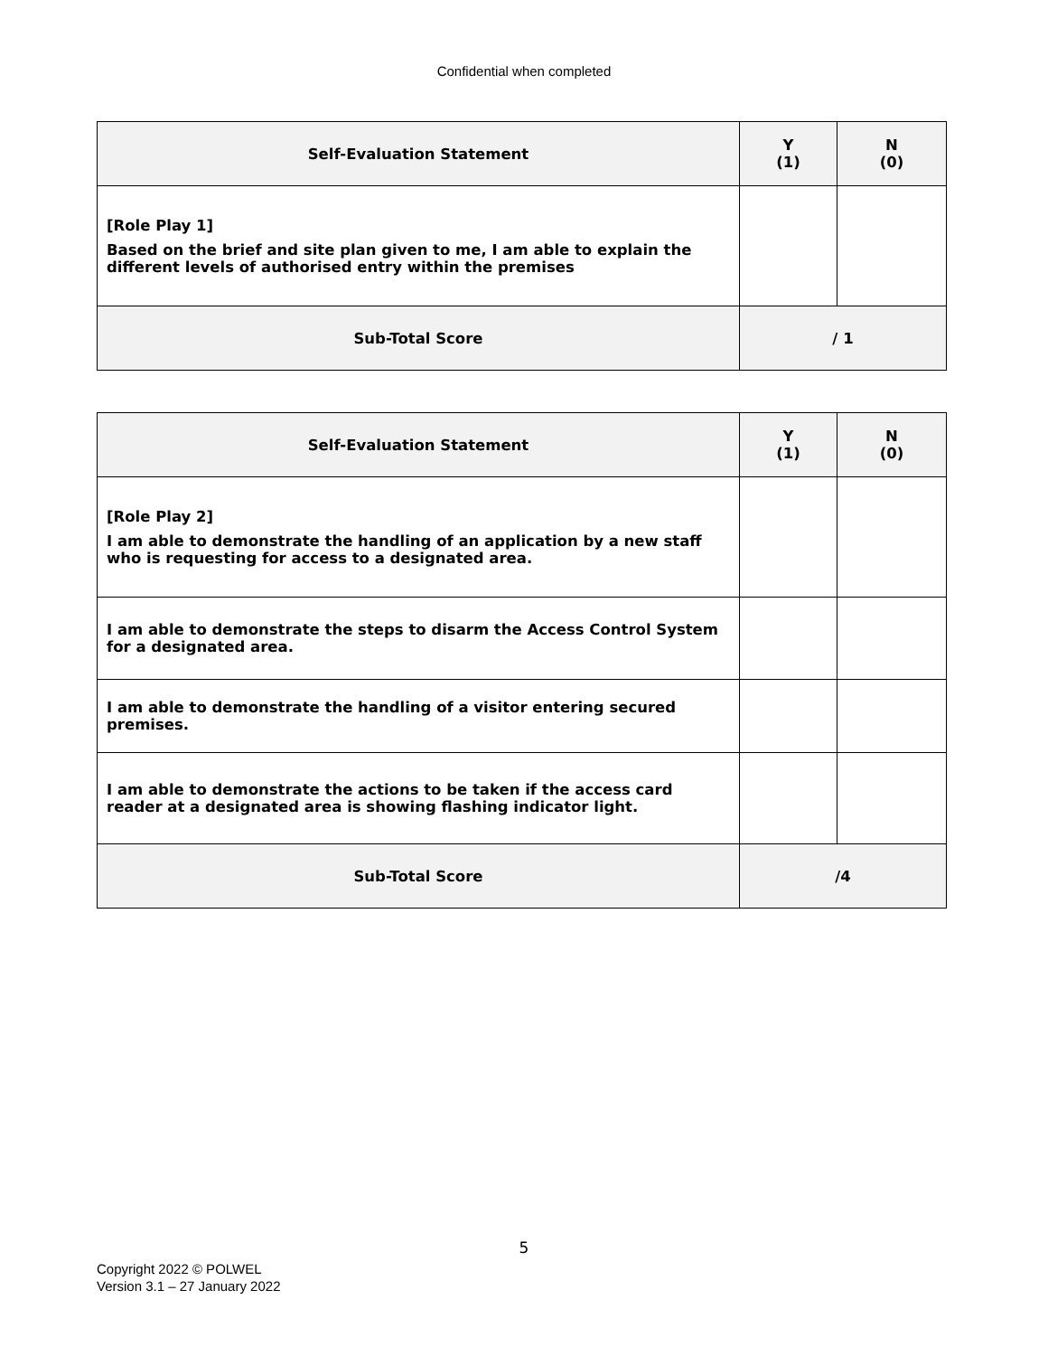Confidential when completed
| Self-Evaluation Statement | Y (1) | N (0) |
| --- | --- | --- |
| [Role Play 1] Based on the brief and site plan given to me, I am able to explain the different levels of authorised entry within the premises | | |
| Sub-Total Score | / 1 | |
| Self-Evaluation Statement | Y (1) | N (0) |
| --- | --- | --- |
| [Role Play 2] I am able to demonstrate the handling of an application by a new staff who is requesting for access to a designated area. | | |
| I am able to demonstrate the steps to disarm the Access Control System for a designated area. | | |
| I am able to demonstrate the handling of a visitor entering secured premises. | | |
| I am able to demonstrate the actions to be taken if the access card reader at a designated area is showing flashing indicator light. | | |
| Sub-Total Score | /4 | |
5
Copyright 2022 © POLWEL
Version 3.1 – 27 January 2022